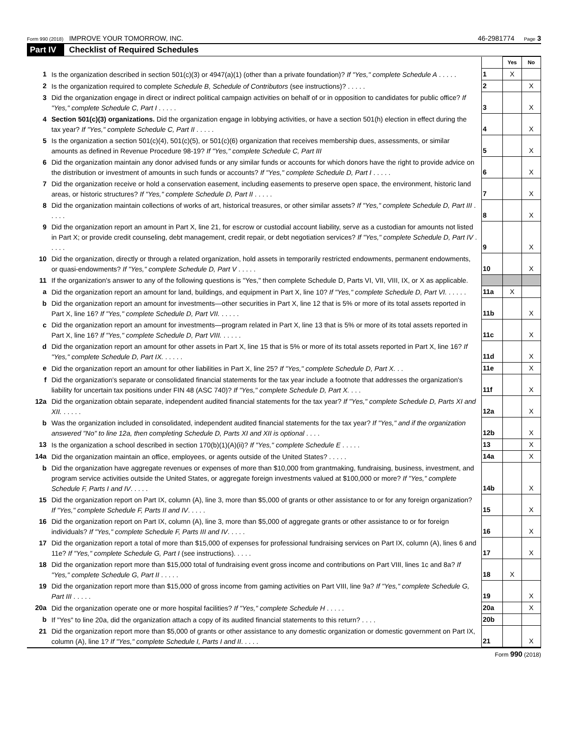Form 990 (2018) IMPROVE YOUR TOMORROW, INC. 46-2981774 Page 3
Part IV Checklist of Required Schedules
| | | | Yes | No |
| 1 | Is the organization described in section 501(c)(3) or 4947(a)(1) (other than a private foundation)? If "Yes," complete Schedule A . . . . . | 1 | X | |
| 2 | Is the organization required to complete Schedule B, Schedule of Contributors (see instructions)? . . . . . | 2 | | X |
| 3 | Did the organization engage in direct or indirect political campaign activities on behalf of or in opposition to candidates for public office? If "Yes," complete Schedule C, Part I . . . . . | 3 | | X |
| 4 | Section 501(c)(3) organizations. Did the organization engage in lobbying activities, or have a section 501(h) election in effect during the tax year? If "Yes," complete Schedule C, Part II . . . . . | 4 | | X |
| 5 | Is the organization a section 501(c)(4), 501(c)(5), or 501(c)(6) organization that receives membership dues, assessments, or similar amounts as defined in Revenue Procedure 98-19? If "Yes," complete Schedule C, Part III | 5 | | X |
| 6 | Did the organization maintain any donor advised funds or any similar funds or accounts for which donors have the right to provide advice on the distribution or investment of amounts in such funds or accounts? If "Yes," complete Schedule D, Part I . . . . . | 6 | | X |
| 7 | Did the organization receive or hold a conservation easement, including easements to preserve open space, the environment, historic land areas, or historic structures? If "Yes," complete Schedule D, Part II . . . . . | 7 | | X |
| 8 | Did the organization maintain collections of works of art, historical treasures, or other similar assets? If "Yes," complete Schedule D, Part III . . . . . | 8 | | X |
| 9 | Did the organization report an amount in Part X, line 21, for escrow or custodial account liability, serve as a custodian for amounts not listed in Part X; or provide credit counseling, debt management, credit repair, or debt negotiation services? If "Yes," complete Schedule D, Part IV . . . . . | 9 | | X |
| 10 | Did the organization, directly or through a related organization, hold assets in temporarily restricted endowments, permanent endowments, or quasi-endowments? If "Yes," complete Schedule D, Part V . . . . . | 10 | | X |
| 11 | If the organization's answer to any of the following questions is "Yes," then complete Schedule D, Parts VI, VII, VIII, IX, or X as applicable. | | | |
| a | Did the organization report an amount for land, buildings, and equipment in Part X, line 10? If "Yes," complete Schedule D, Part VI. . . . . . | 11a | X | |
| b | Did the organization report an amount for investments—other securities in Part X, line 12 that is 5% or more of its total assets reported in Part X, line 16? If "Yes," complete Schedule D, Part VII. . . . . . | 11b | | X |
| c | Did the organization report an amount for investments—program related in Part X, line 13 that is 5% or more of its total assets reported in Part X, line 16? If "Yes," complete Schedule D, Part VIII. . . . . . | 11c | | X |
| d | Did the organization report an amount for other assets in Part X, line 15 that is 5% or more of its total assets reported in Part X, line 16? If "Yes," complete Schedule D, Part IX. . . . . . | 11d | | X |
| e | Did the organization report an amount for other liabilities in Part X, line 25? If "Yes," complete Schedule D, Part X. . . | 11e | | X |
| f | Did the organization's separate or consolidated financial statements for the tax year include a footnote that addresses the organization's liability for uncertain tax positions under FIN 48 (ASC 740)? If "Yes," complete Schedule D, Part X. . . . | 11f | | X |
| 12a | Did the organization obtain separate, independent audited financial statements for the tax year? If "Yes," complete Schedule D, Parts XI and XII. . . . . . | 12a | | X |
| b | Was the organization included in consolidated, independent audited financial statements for the tax year? If "Yes," and if the organization answered "No" to line 12a, then completing Schedule D, Parts XI and XII is optional . . . . | 12b | | X |
| 13 | Is the organization a school described in section 170(b)(1)(A)(ii)? If "Yes," complete Schedule E . . . . . | 13 | | X |
| 14a | Did the organization maintain an office, employees, or agents outside of the United States? . . . . . | 14a | | X |
| b | Did the organization have aggregate revenues or expenses of more than $10,000 from grantmaking, fundraising, business, investment, and program service activities outside the United States, or aggregate foreign investments valued at $100,000 or more? If "Yes," complete Schedule F, Parts I and IV . . . . . | 14b | | X |
| 15 | Did the organization report on Part IX, column (A), line 3, more than $5,000 of grants or other assistance to or for any foreign organization? If "Yes," complete Schedule F, Parts II and IV . . . . . | 15 | | X |
| 16 | Did the organization report on Part IX, column (A), line 3, more than $5,000 of aggregate grants or other assistance to or for foreign individuals? If "Yes," complete Schedule F, Parts III and IV . . . . . | 16 | | X |
| 17 | Did the organization report a total of more than $15,000 of expenses for professional fundraising services on Part IX, column (A), lines 6 and 11e? If "Yes," complete Schedule G, Part I (see instructions). . . . . | 17 | | X |
| 18 | Did the organization report more than $15,000 total of fundraising event gross income and contributions on Part VIII, lines 1c and 8a? If "Yes," complete Schedule G, Part II . . . . . | 18 | X | |
| 19 | Did the organization report more than $15,000 of gross income from gaming activities on Part VIII, line 9a? If "Yes," complete Schedule G, Part III . . . . . | 19 | | X |
| 20a | Did the organization operate one or more hospital facilities? If "Yes," complete Schedule H . . . . . | 20a | | X |
| b | If "Yes" to line 20a, did the organization attach a copy of its audited financial statements to this return? . . . . | 20b | | |
| 21 | Did the organization report more than $5,000 of grants or other assistance to any domestic organization or domestic government on Part IX, column (A), line 1? If "Yes," complete Schedule I, Parts I and II . . . . . | 21 | | X |
Form 990 (2018)